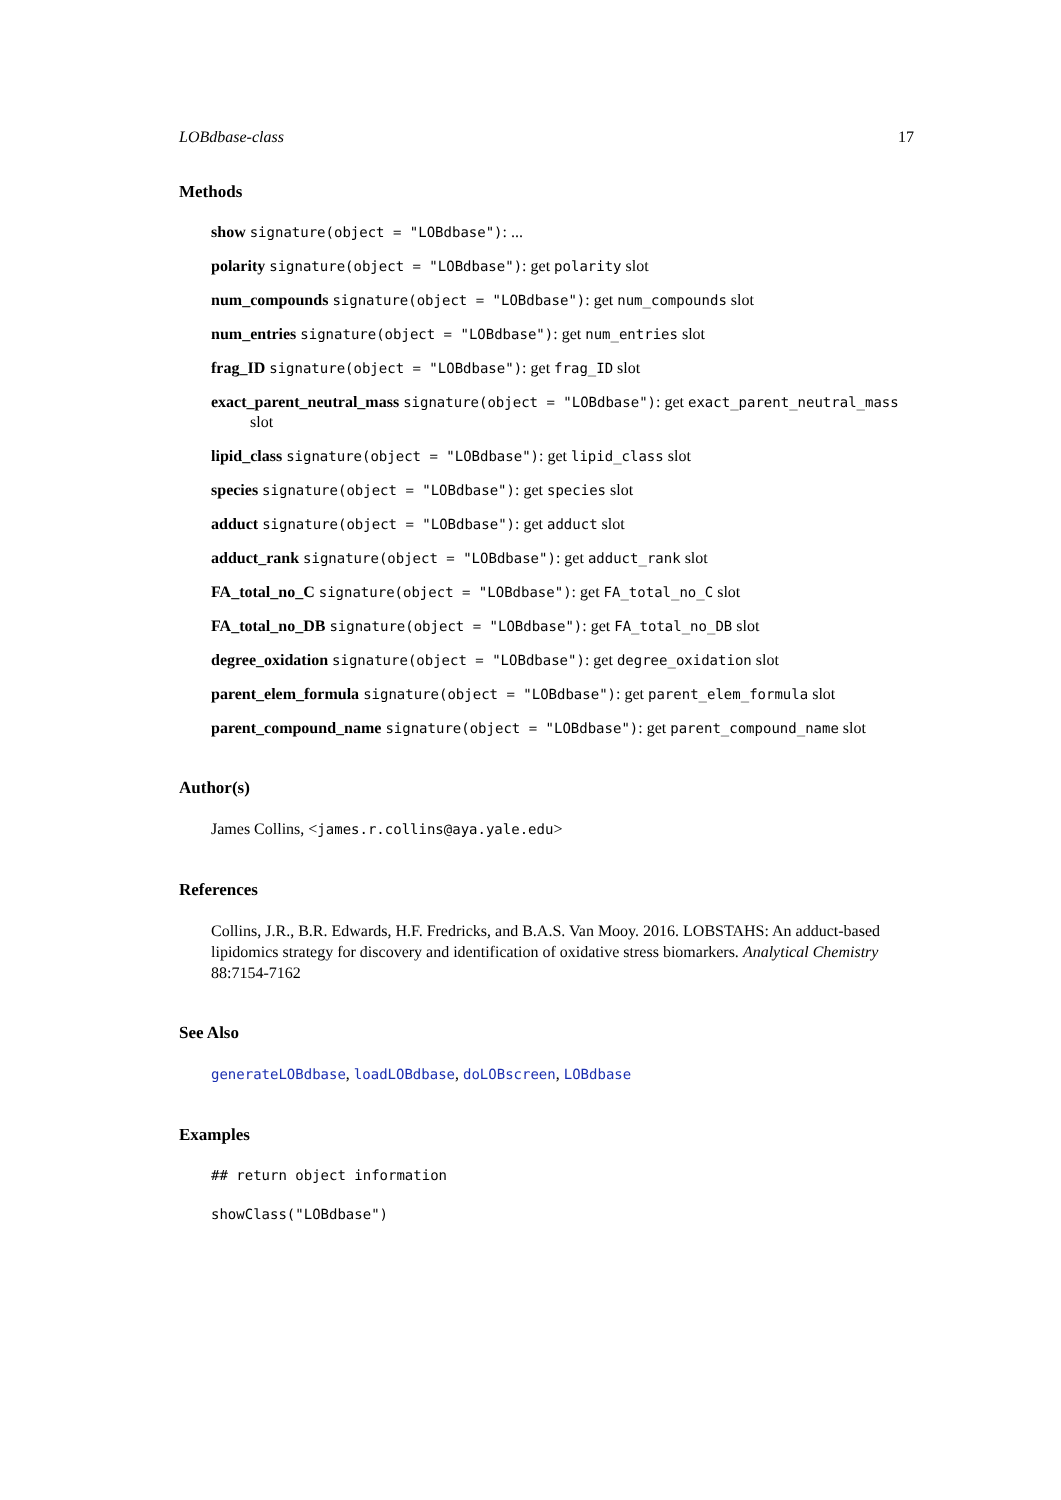LOBdbase-class 17
Methods
show signature(object = "LOBdbase"): ...
polarity signature(object = "LOBdbase"): get polarity slot
num_compounds signature(object = "LOBdbase"): get num_compounds slot
num_entries signature(object = "LOBdbase"): get num_entries slot
frag_ID signature(object = "LOBdbase"): get frag_ID slot
exact_parent_neutral_mass signature(object = "LOBdbase"): get exact_parent_neutral_mass slot
lipid_class signature(object = "LOBdbase"): get lipid_class slot
species signature(object = "LOBdbase"): get species slot
adduct signature(object = "LOBdbase"): get adduct slot
adduct_rank signature(object = "LOBdbase"): get adduct_rank slot
FA_total_no_C signature(object = "LOBdbase"): get FA_total_no_C slot
FA_total_no_DB signature(object = "LOBdbase"): get FA_total_no_DB slot
degree_oxidation signature(object = "LOBdbase"): get degree_oxidation slot
parent_elem_formula signature(object = "LOBdbase"): get parent_elem_formula slot
parent_compound_name signature(object = "LOBdbase"): get parent_compound_name slot
Author(s)
James Collins, <james.r.collins@aya.yale.edu>
References
Collins, J.R., B.R. Edwards, H.F. Fredricks, and B.A.S. Van Mooy. 2016. LOBSTAHS: An adduct-based lipidomics strategy for discovery and identification of oxidative stress biomarkers. Analytical Chemistry 88:7154-7162
See Also
generateLOBdbase, loadLOBdbase, doLOBscreen, LOBdbase
Examples
## return object information
showClass("LOBdbase")